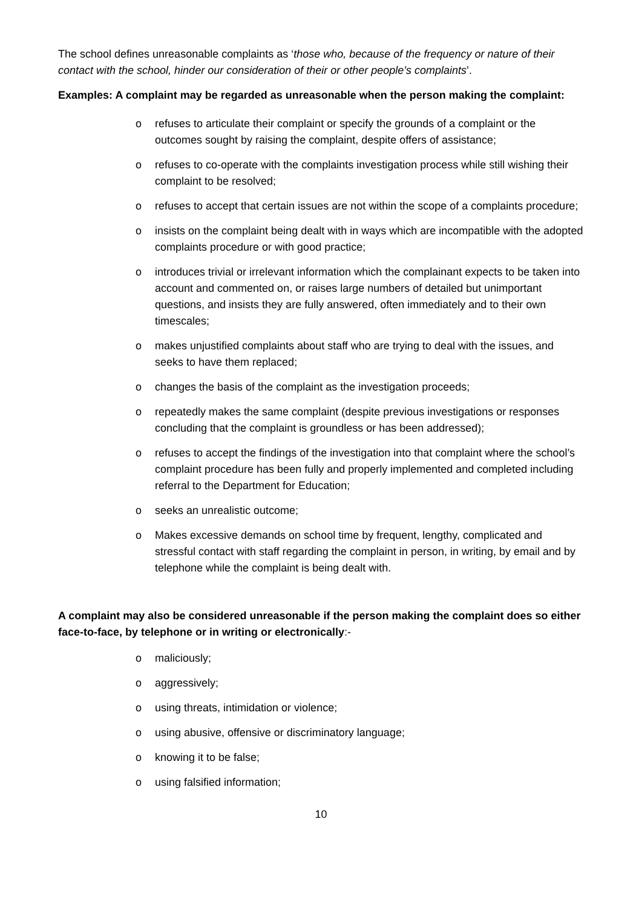The school defines unreasonable complaints as ‘those who, because of the frequency or nature of their contact with the school, hinder our consideration of their or other people’s complaints’.
Examples: A complaint may be regarded as unreasonable when the person making the complaint:
o refuses to articulate their complaint or specify the grounds of a complaint or the outcomes sought by raising the complaint, despite offers of assistance;
o refuses to co-operate with the complaints investigation process while still wishing their complaint to be resolved;
o refuses to accept that certain issues are not within the scope of a complaints procedure;
o insists on the complaint being dealt with in ways which are incompatible with the adopted complaints procedure or with good practice;
o introduces trivial or irrelevant information which the complainant expects to be taken into account and commented on, or raises large numbers of detailed but unimportant questions, and insists they are fully answered, often immediately and to their own timescales;
o makes unjustified complaints about staff who are trying to deal with the issues, and seeks to have them replaced;
o changes the basis of the complaint as the investigation proceeds;
o repeatedly makes the same complaint (despite previous investigations or responses concluding that the complaint is groundless or has been addressed);
o refuses to accept the findings of the investigation into that complaint where the school’s complaint procedure has been fully and properly implemented and completed including referral to the Department for Education;
o seeks an unrealistic outcome;
o Makes excessive demands on school time by frequent, lengthy, complicated and stressful contact with staff regarding the complaint in person, in writing, by email and by telephone while the complaint is being dealt with.
A complaint may also be considered unreasonable if the person making the complaint does so either face-to-face, by telephone or in writing or electronically:-
o maliciously;
o aggressively;
o using threats, intimidation or violence;
o using abusive, offensive or discriminatory language;
o knowing it to be false;
o using falsified information;
10